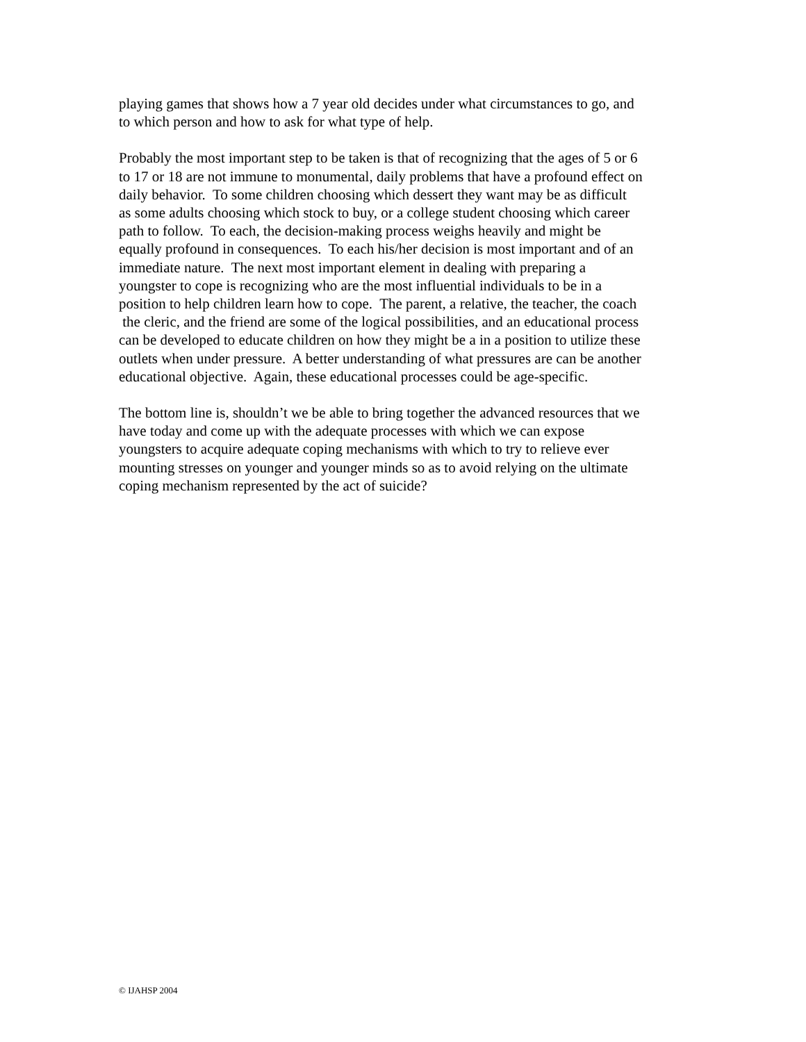playing games that shows how a 7 year old decides under what circumstances to go, and
to which person and how to ask for what type of help.
Probably the most important step to be taken is that of recognizing that the ages of 5 or 6
to 17 or 18 are not immune to monumental, daily problems that have a profound effect on
daily behavior. To some children choosing which dessert they want may be as difficult
as some adults choosing which stock to buy, or a college student choosing which career
path to follow. To each, the decision-making process weighs heavily and might be
equally profound in consequences. To each his/her decision is most important and of an
immediate nature. The next most important element in dealing with preparing a
youngster to cope is recognizing who are the most influential individuals to be in a
position to help children learn how to cope. The parent, a relative, the teacher, the coach
the cleric, and the friend are some of the logical possibilities, and an educational process
can be developed to educate children on how they might be a in a position to utilize these
outlets when under pressure. A better understanding of what pressures are can be another
educational objective. Again, these educational processes could be age-specific.
The bottom line is, shouldn’t we be able to bring together the advanced resources that we
have today and come up with the adequate processes with which we can expose
youngsters to acquire adequate coping mechanisms with which to try to relieve ever
mounting stresses on younger and younger minds so as to avoid relying on the ultimate
coping mechanism represented by the act of suicide?
© IJAHSP 2004